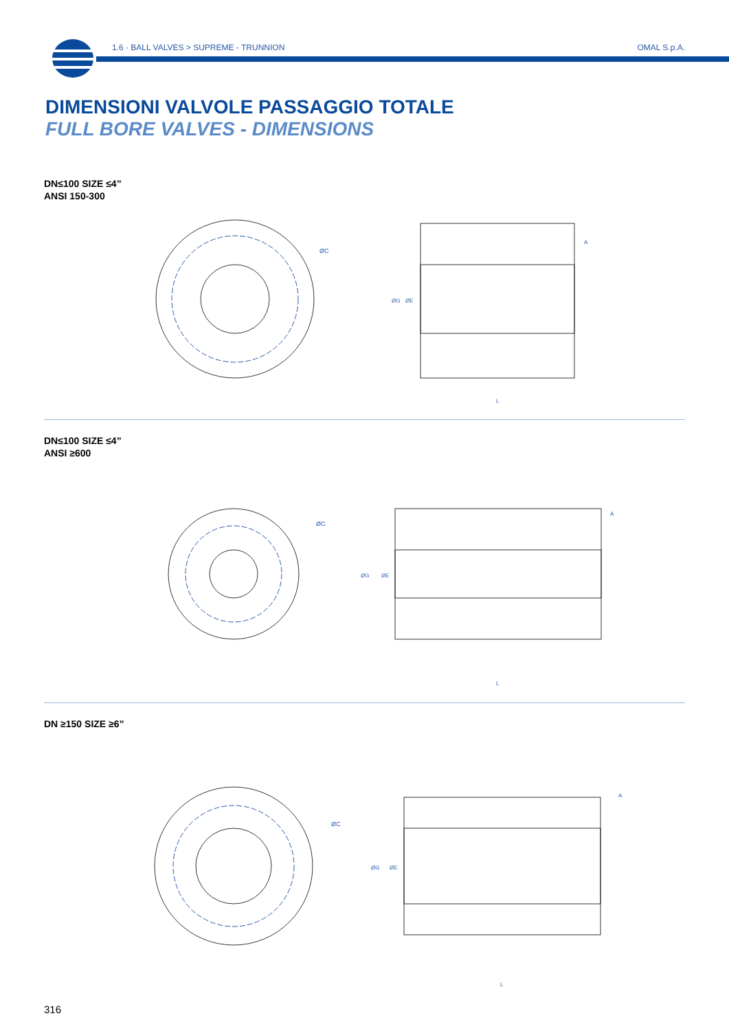1.6 · BALL VALVES > SUPREME - TRUNNION OMAL S.p.A.
DIMENSIONI VALVOLE PASSAGGIO TOTALE
FULL BORE VALVES - DIMENSIONS
DN≤100 SIZE ≤4”
ANSI 150-300
DN≤100 SIZE ≤4”
ANSI ≥600
DN ≥150 SIZE ≥6”
ØC
ØG
ØE
A
L
ØC
ØG
ØE
A
L
ØC
ØG
ØE
A
L
316